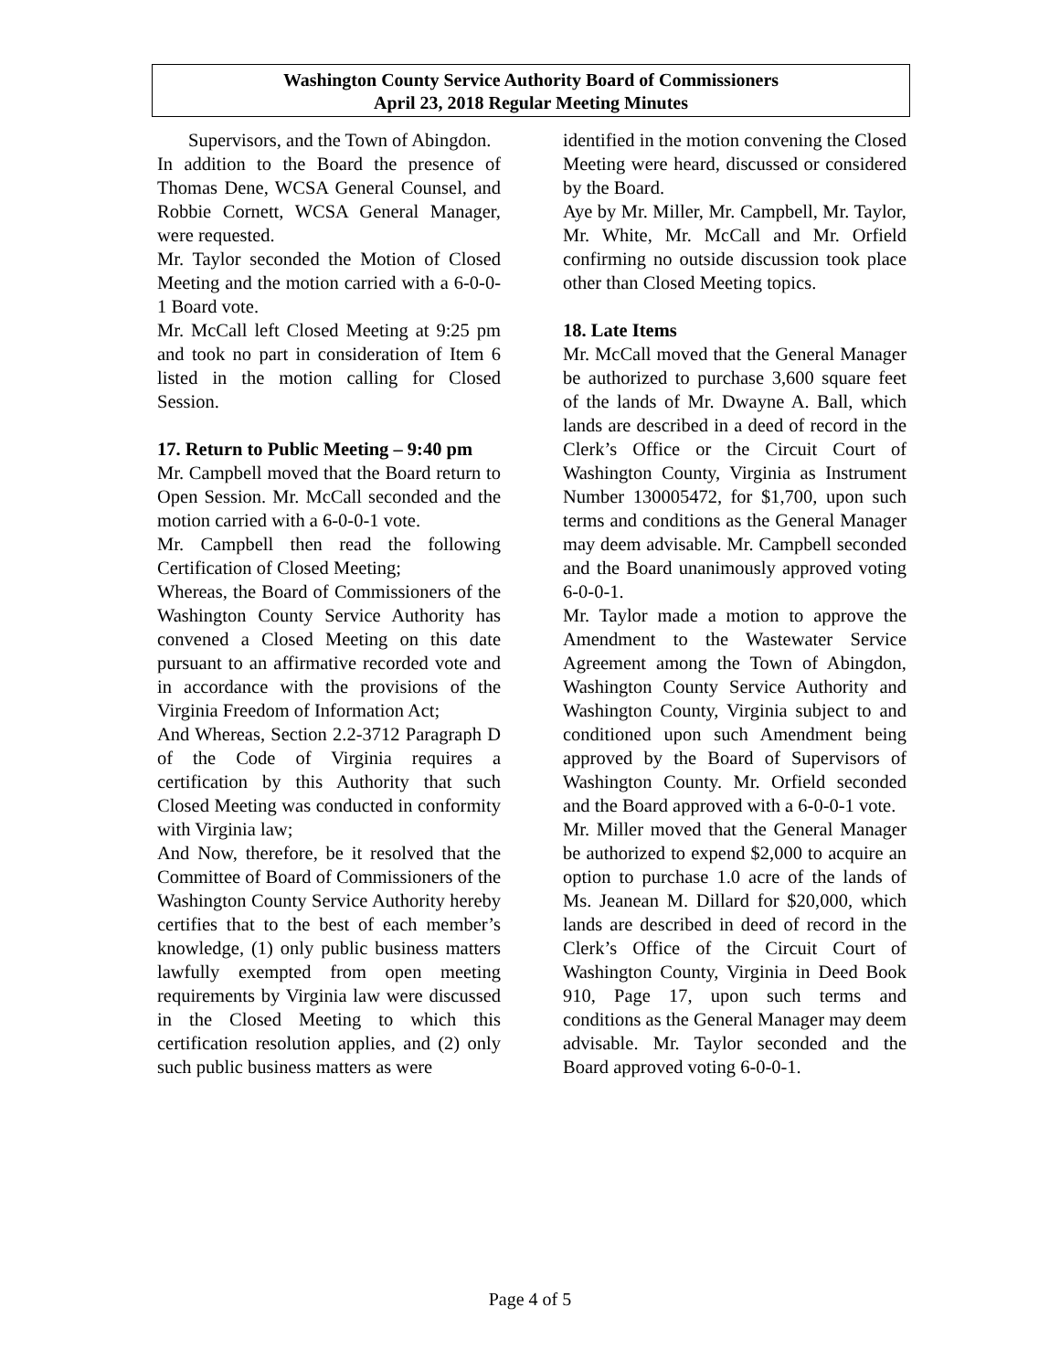Washington County Service Authority Board of Commissioners
April 23, 2018 Regular Meeting Minutes
Supervisors, and the Town of Abingdon.
In addition to the Board the presence of Thomas Dene, WCSA General Counsel, and Robbie Cornett, WCSA General Manager, were requested.
Mr. Taylor seconded the Motion of Closed Meeting and the motion carried with a 6-0-0-1 Board vote.
Mr. McCall left Closed Meeting at 9:25 pm and took no part in consideration of Item 6 listed in the motion calling for Closed Session.
17. Return to Public Meeting – 9:40 pm
Mr. Campbell moved that the Board return to Open Session. Mr. McCall seconded and the motion carried with a 6-0-0-1 vote.
Mr. Campbell then read the following Certification of Closed Meeting;
Whereas, the Board of Commissioners of the Washington County Service Authority has convened a Closed Meeting on this date pursuant to an affirmative recorded vote and in accordance with the provisions of the Virginia Freedom of Information Act;
And Whereas, Section 2.2-3712 Paragraph D of the Code of Virginia requires a certification by this Authority that such Closed Meeting was conducted in conformity with Virginia law;
And Now, therefore, be it resolved that the Committee of Board of Commissioners of the Washington County Service Authority hereby certifies that to the best of each member’s knowledge, (1) only public business matters lawfully exempted from open meeting requirements by Virginia law were discussed in the Closed Meeting to which this certification resolution applies, and (2) only such public business matters as were
identified in the motion convening the Closed Meeting were heard, discussed or considered by the Board.
Aye by Mr. Miller, Mr. Campbell, Mr. Taylor, Mr. White, Mr. McCall and Mr. Orfield confirming no outside discussion took place other than Closed Meeting topics.
18. Late Items
Mr. McCall moved that the General Manager be authorized to purchase 3,600 square feet of the lands of Mr. Dwayne A. Ball, which lands are described in a deed of record in the Clerk’s Office or the Circuit Court of Washington County, Virginia as Instrument Number 130005472, for $1,700, upon such terms and conditions as the General Manager may deem advisable. Mr. Campbell seconded and the Board unanimously approved voting 6-0-0-1.
Mr. Taylor made a motion to approve the Amendment to the Wastewater Service Agreement among the Town of Abingdon, Washington County Service Authority and Washington County, Virginia subject to and conditioned upon such Amendment being approved by the Board of Supervisors of Washington County. Mr. Orfield seconded and the Board approved with a 6-0-0-1 vote.
Mr. Miller moved that the General Manager be authorized to expend $2,000 to acquire an option to purchase 1.0 acre of the lands of Ms. Jeanean M. Dillard for $20,000, which lands are described in deed of record in the Clerk’s Office of the Circuit Court of Washington County, Virginia in Deed Book 910, Page 17, upon such terms and conditions as the General Manager may deem advisable. Mr. Taylor seconded and the Board approved voting 6-0-0-1.
Page 4 of 5